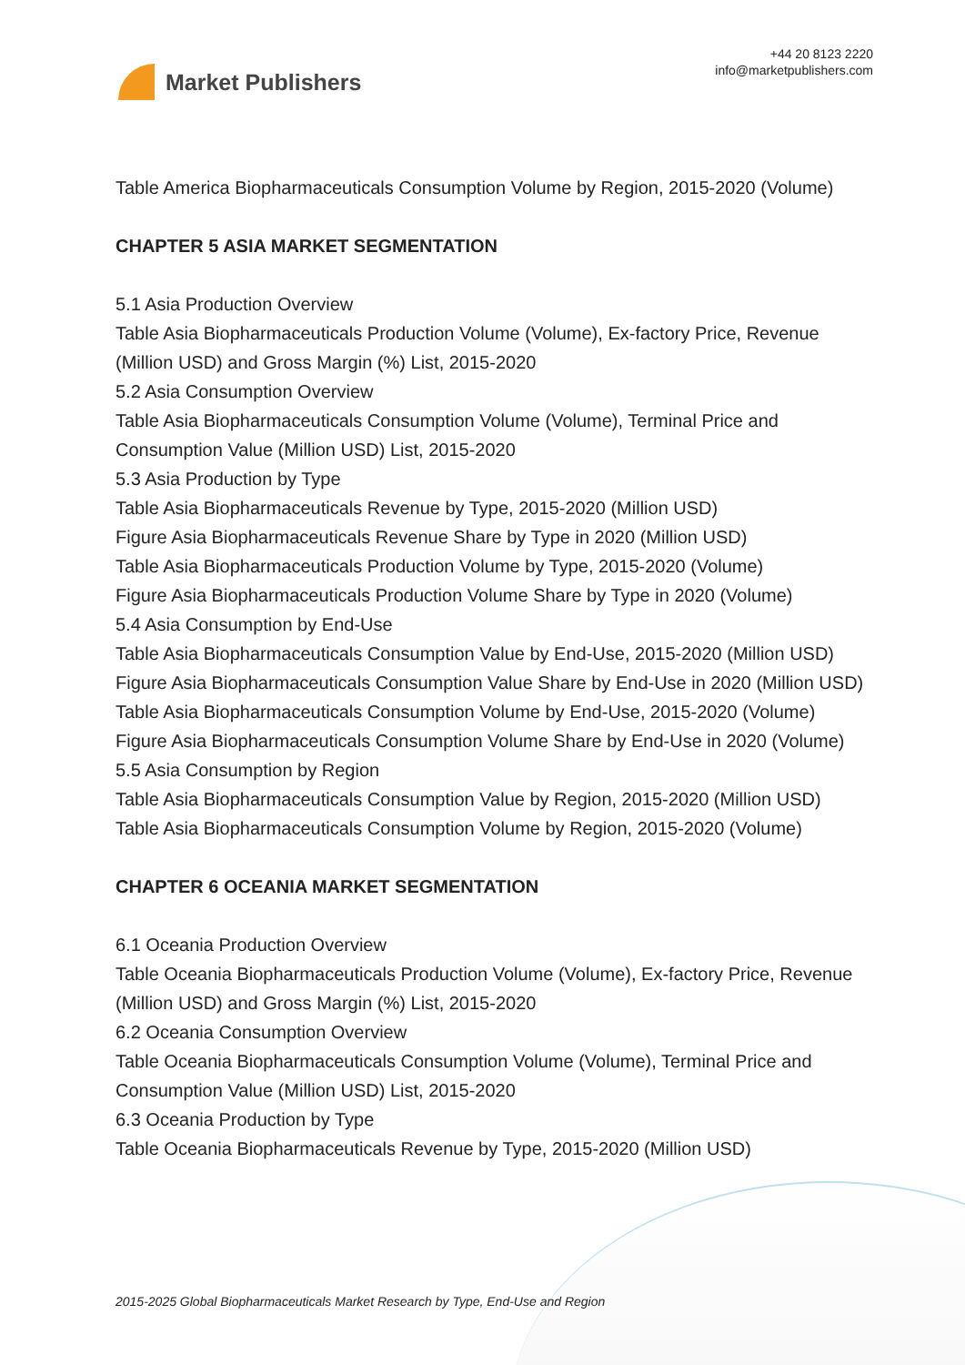Market Publishers
+44 20 8123 2220
info@marketpublishers.com
Table America Biopharmaceuticals Consumption Volume by Region, 2015-2020 (Volume)
CHAPTER 5 ASIA MARKET SEGMENTATION
5.1 Asia Production Overview
Table Asia Biopharmaceuticals Production Volume (Volume), Ex-factory Price, Revenue (Million USD) and Gross Margin (%) List, 2015-2020
5.2 Asia Consumption Overview
Table Asia Biopharmaceuticals Consumption Volume (Volume), Terminal Price and Consumption Value (Million USD) List, 2015-2020
5.3 Asia Production by Type
Table Asia Biopharmaceuticals Revenue by Type, 2015-2020 (Million USD)
Figure Asia Biopharmaceuticals Revenue Share by Type in 2020 (Million USD)
Table Asia Biopharmaceuticals Production Volume by Type, 2015-2020 (Volume)
Figure Asia Biopharmaceuticals Production Volume Share by Type in 2020 (Volume)
5.4 Asia Consumption by End-Use
Table Asia Biopharmaceuticals Consumption Value by End-Use, 2015-2020 (Million USD)
Figure Asia Biopharmaceuticals Consumption Value Share by End-Use in 2020 (Million USD)
Table Asia Biopharmaceuticals Consumption Volume by End-Use, 2015-2020 (Volume)
Figure Asia Biopharmaceuticals Consumption Volume Share by End-Use in 2020 (Volume)
5.5 Asia Consumption by Region
Table Asia Biopharmaceuticals Consumption Value by Region, 2015-2020 (Million USD)
Table Asia Biopharmaceuticals Consumption Volume by Region, 2015-2020 (Volume)
CHAPTER 6 OCEANIA MARKET SEGMENTATION
6.1 Oceania Production Overview
Table Oceania Biopharmaceuticals Production Volume (Volume), Ex-factory Price, Revenue (Million USD) and Gross Margin (%) List, 2015-2020
6.2 Oceania Consumption Overview
Table Oceania Biopharmaceuticals Consumption Volume (Volume), Terminal Price and Consumption Value (Million USD) List, 2015-2020
6.3 Oceania Production by Type
Table Oceania Biopharmaceuticals Revenue by Type, 2015-2020 (Million USD)
2015-2025 Global Biopharmaceuticals Market Research by Type, End-Use and Region